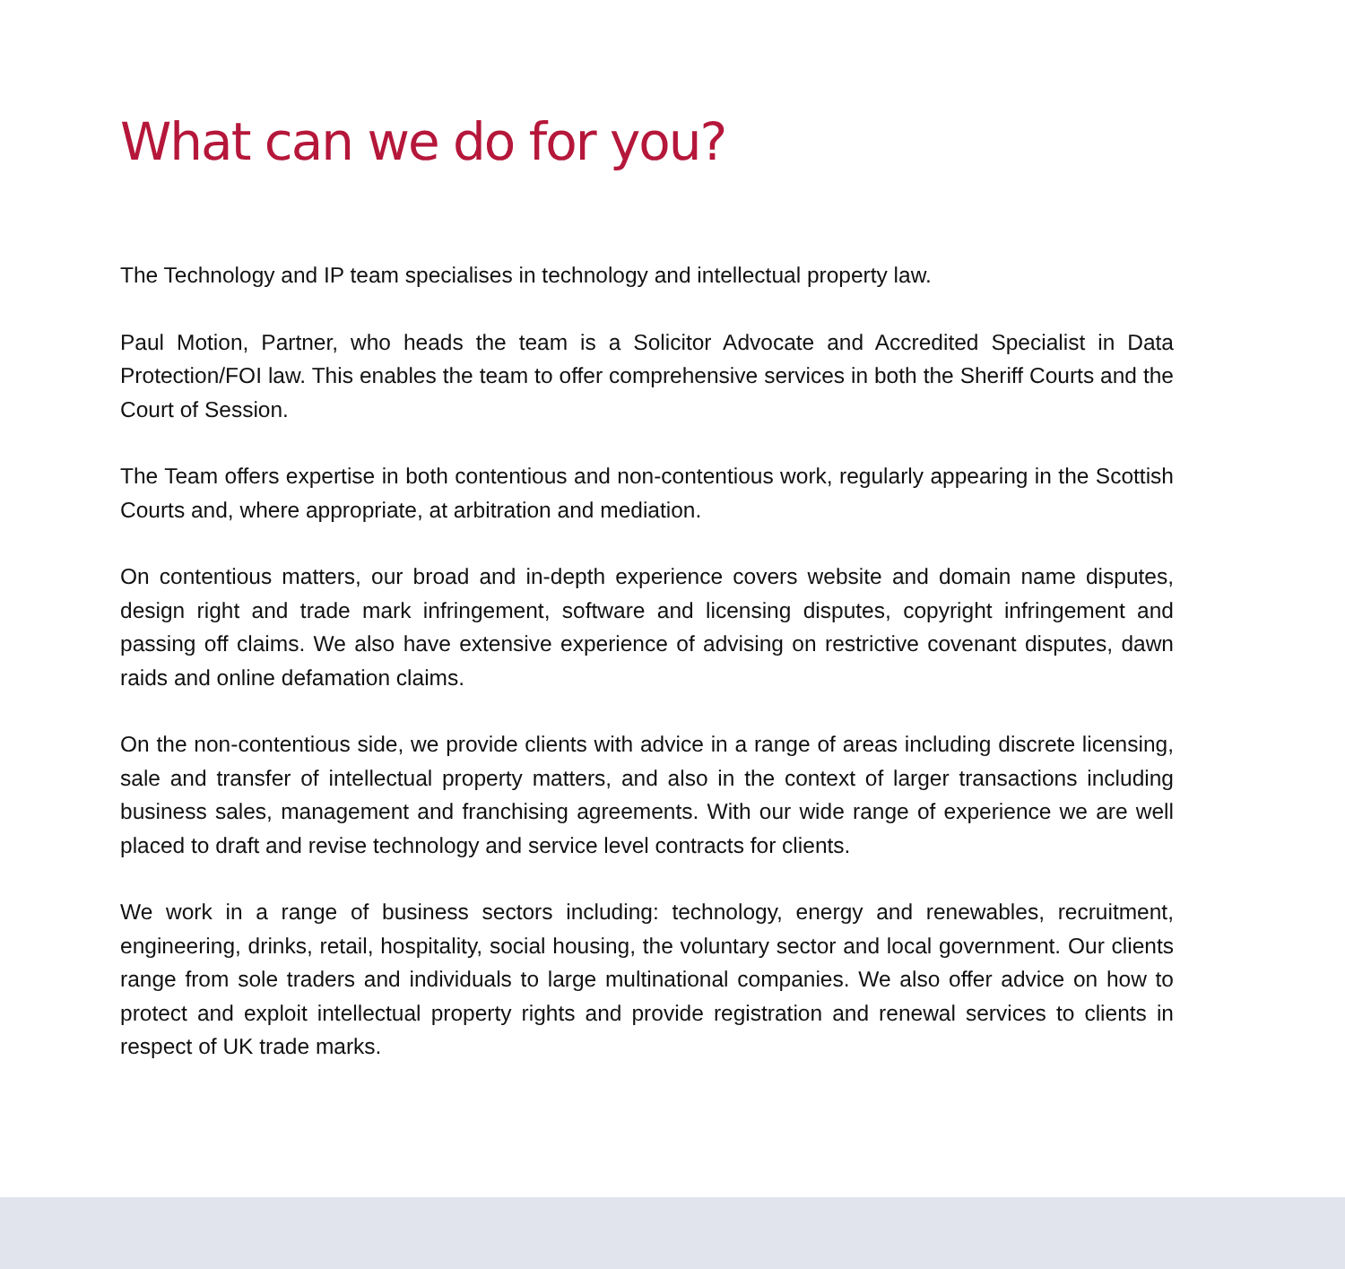What can we do for you?
The Technology and IP team specialises in technology and intellectual property law.
Paul Motion, Partner, who heads the team is a Solicitor Advocate and Accredited Specialist in Data Protection/FOI law. This enables the team to offer comprehensive services in both the Sheriff Courts and the Court of Session.
The Team offers expertise in both contentious and non-contentious work, regularly appearing in the Scottish Courts and, where appropriate, at arbitration and mediation.
On contentious matters, our broad and in-depth experience covers website and domain name disputes, design right and trade mark infringement, software and licensing disputes, copyright infringement and passing off claims. We also have extensive experience of advising on restrictive covenant disputes, dawn raids and online defamation claims.
On the non-contentious side, we provide clients with advice in a range of areas including discrete licensing, sale and transfer of intellectual property matters, and also in the context of larger transactions including business sales, management and franchising agreements. With our wide range of experience we are well placed to draft and revise technology and service level contracts for clients.
We work in a range of business sectors including: technology, energy and renewables, recruitment, engineering, drinks, retail, hospitality, social housing, the voluntary sector and local government. Our clients range from sole traders and individuals to large multinational companies. We also offer advice on how to protect and exploit intellectual property rights and provide registration and renewal services to clients in respect of UK trade marks.